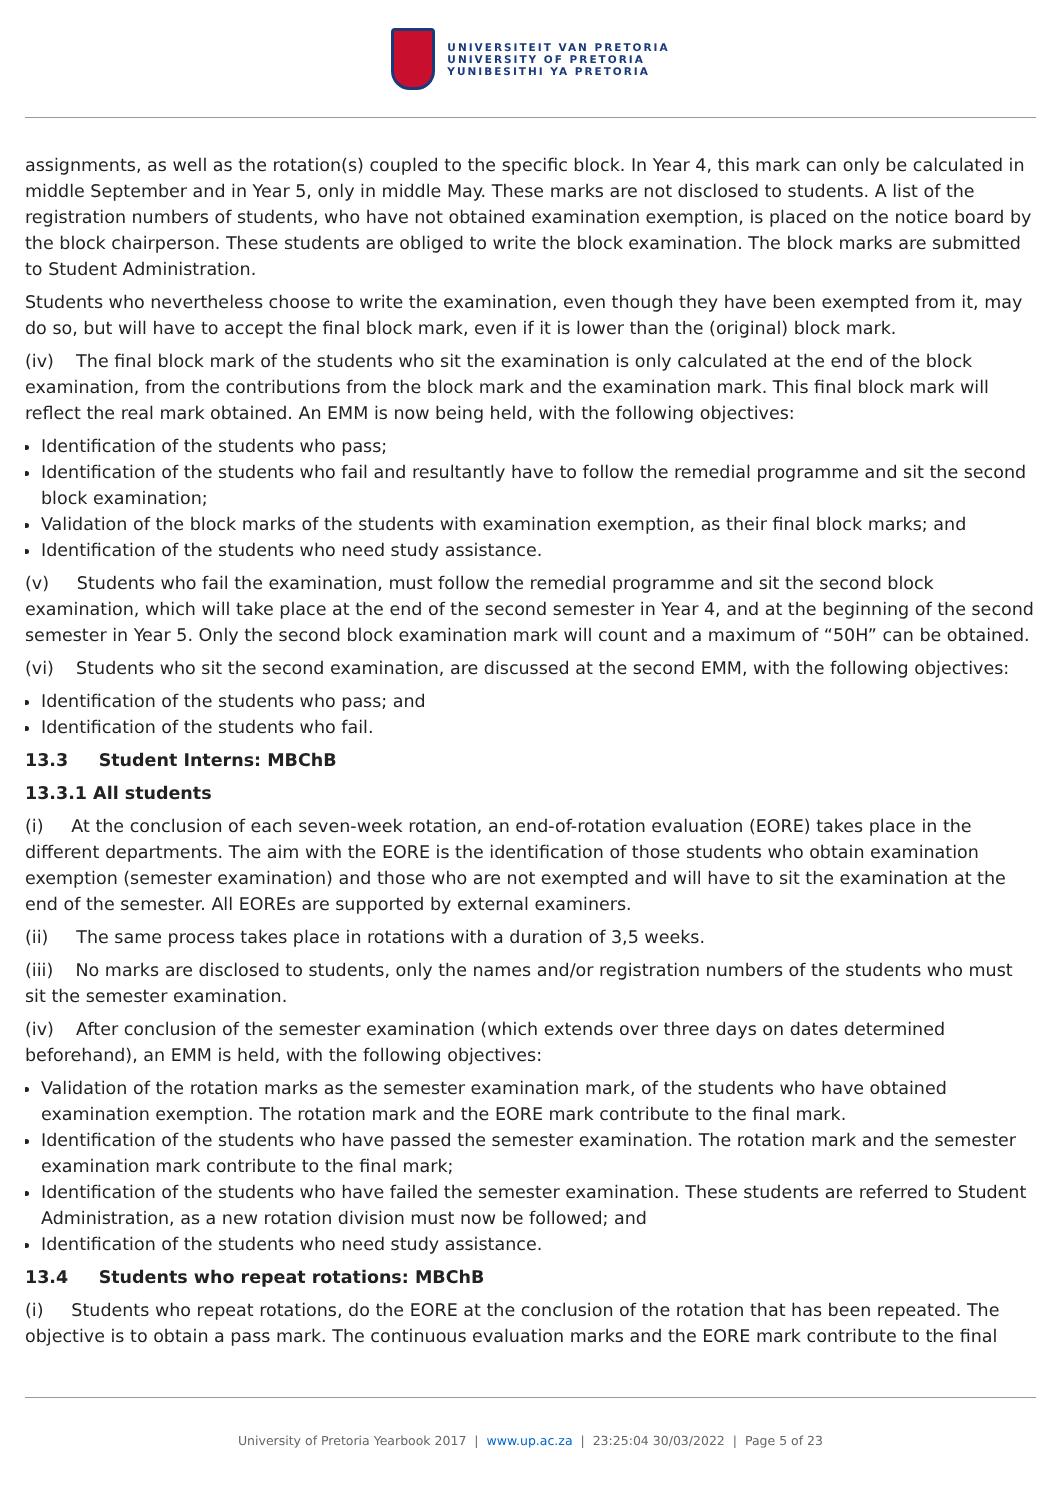UNIVERSITEIT VAN PRETORIA
UNIVERSITY OF PRETORIA
YUNIBESITHI YA PRETORIA
assignments, as well as the rotation(s) coupled to the specific block. In Year 4, this mark can only be calculated in middle September and in Year 5, only in middle May. These marks are not disclosed to students. A list of the registration numbers of students, who have not obtained examination exemption, is placed on the notice board by the block chairperson. These students are obliged to write the block examination. The block marks are submitted to Student Administration.
Students who nevertheless choose to write the examination, even though they have been exempted from it, may do so, but will have to accept the final block mark, even if it is lower than the (original) block mark.
(iv) The final block mark of the students who sit the examination is only calculated at the end of the block examination, from the contributions from the block mark and the examination mark. This final block mark will reflect the real mark obtained. An EMM is now being held, with the following objectives:
Identification of the students who pass;
Identification of the students who fail and resultantly have to follow the remedial programme and sit the second block examination;
Validation of the block marks of the students with examination exemption, as their final block marks; and
Identification of the students who need study assistance.
(v) Students who fail the examination, must follow the remedial programme and sit the second block examination, which will take place at the end of the second semester in Year 4, and at the beginning of the second semester in Year 5. Only the second block examination mark will count and a maximum of “50H” can be obtained.
(vi) Students who sit the second examination, are discussed at the second EMM, with the following objectives:
Identification of the students who pass; and
Identification of the students who fail.
13.3 Student Interns: MBChB
13.3.1 All students
(i) At the conclusion of each seven-week rotation, an end-of-rotation evaluation (EORE) takes place in the different departments. The aim with the EORE is the identification of those students who obtain examination exemption (semester examination) and those who are not exempted and will have to sit the examination at the end of the semester. All EOREs are supported by external examiners.
(ii) The same process takes place in rotations with a duration of 3,5 weeks.
(iii) No marks are disclosed to students, only the names and/or registration numbers of the students who must sit the semester examination.
(iv) After conclusion of the semester examination (which extends over three days on dates determined beforehand), an EMM is held, with the following objectives:
Validation of the rotation marks as the semester examination mark, of the students who have obtained examination exemption. The rotation mark and the EORE mark contribute to the final mark.
Identification of the students who have passed the semester examination. The rotation mark and the semester examination mark contribute to the final mark;
Identification of the students who have failed the semester examination. These students are referred to Student Administration, as a new rotation division must now be followed; and
Identification of the students who need study assistance.
13.4 Students who repeat rotations: MBChB
(i) Students who repeat rotations, do the EORE at the conclusion of the rotation that has been repeated. The objective is to obtain a pass mark. The continuous evaluation marks and the EORE mark contribute to the final
University of Pretoria Yearbook 2017 | www.up.ac.za | 23:25:04 30/03/2022 | Page 5 of 23